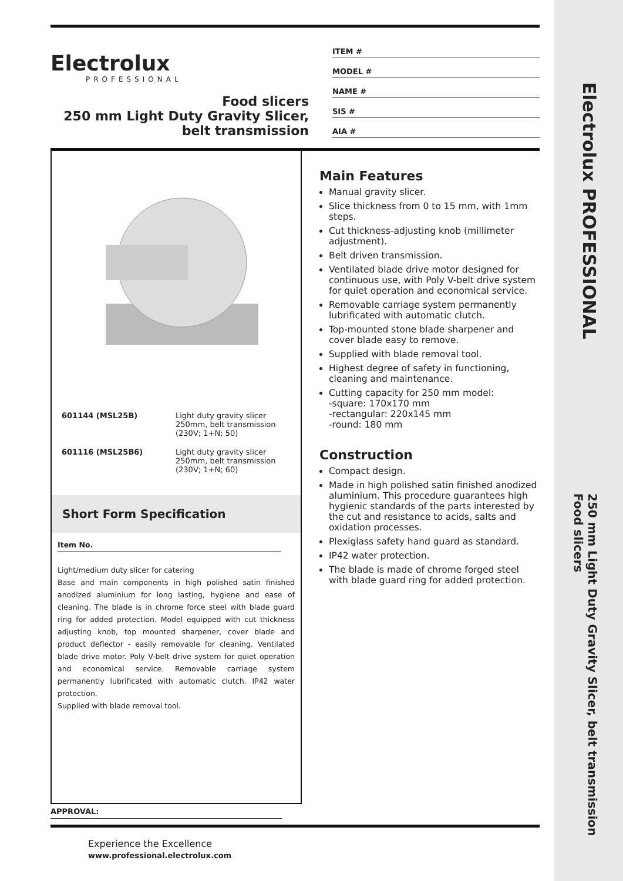Electrolux PROFESSIONAL
250 mm Light Duty Gravity Slicer, belt transmission
Food slicers
Electrolux
PROFESSIONAL
Food slicers
250 mm Light Duty Gravity Slicer,
belt transmission
ITEM #
MODEL #
NAME #
SIS #
AIA #
| 601144 (MSL25B) | Light duty gravity slicer 250mm, belt transmission (230V; 1+N; 50) |
| 601116 (MSL25B6) | Light duty gravity slicer 250mm, belt transmission (230V; 1+N; 60) |
Short Form Specification
Item No.
Light/medium duty slicer for catering
Base and main components in high polished satin finished anodized aluminium for long lasting, hygiene and ease of cleaning. The blade is in chrome force steel with blade guard ring for added protection. Model equipped with cut thickness adjusting knob, top mounted sharpener, cover blade and product deflector - easily removable for cleaning. Ventilated blade drive motor. Poly V-belt drive system for quiet operation and economical service. Removable carriage system permanently lubrificated with automatic clutch. IP42 water protection.
Supplied with blade removal tool.
Main Features
Manual gravity slicer.
Slice thickness from 0 to 15 mm, with 1mm steps.
Cut thickness-adjusting knob (millimeter adjustment).
Belt driven transmission.
Ventilated blade drive motor designed for continuous use, with Poly V-belt drive system for quiet operation and economical service.
Removable carriage system permanently lubrificated with automatic clutch.
Top-mounted stone blade sharpener and cover blade easy to remove.
Supplied with blade removal tool.
Highest degree of safety in functioning, cleaning and maintenance.
Cutting capacity for 250 mm model:
-square: 170x170 mm
-rectangular: 220x145 mm
-round: 180 mm
Construction
Compact design.
Made in high polished satin finished anodized aluminium. This procedure guarantees high hygienic standards of the parts interested by the cut and resistance to acids, salts and oxidation processes.
Plexiglass safety hand guard as standard.
IP42 water protection.
The blade is made of chrome forged steel with blade guard ring for added protection.
APPROVAL:
Experience the Excellence
www.professional.electrolux.com